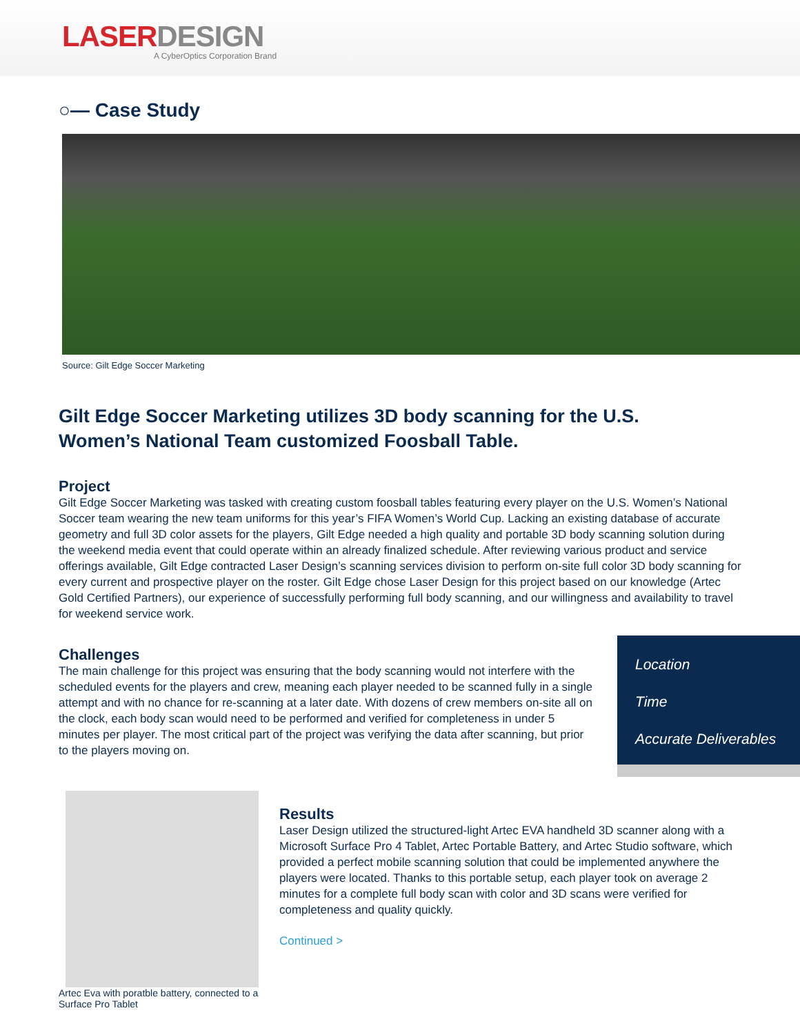LASERDESIGN
A CyberOptics Corporation Brand
○— Case Study
Source: Gilt Edge Soccer Marketing
Gilt Edge Soccer Marketing utilizes 3D body scanning for the U.S. Women’s National Team customized Foosball Table.
Project
Gilt Edge Soccer Marketing was tasked with creating custom foosball tables featuring every player on the U.S. Women’s National Soccer team wearing the new team uniforms for this year’s FIFA Women’s World Cup. Lacking an existing database of accurate geometry and full 3D color assets for the players, Gilt Edge needed a high quality and portable 3D body scanning solution during the weekend media event that could operate within an already finalized schedule. After reviewing various product and service offerings available, Gilt Edge contracted Laser Design’s scanning services division to perform on-site full color 3D body scanning for every current and prospective player on the roster. Gilt Edge chose Laser Design for this project based on our knowledge (Artec Gold Certified Partners), our experience of successfully performing full body scanning, and our willingness and availability to travel for weekend service work.
Challenges
The main challenge for this project was ensuring that the body scanning would not interfere with the scheduled events for the players and crew, meaning each player needed to be scanned fully in a single attempt and with no chance for re-scanning at a later date. With dozens of crew members on-site all on the clock, each body scan would need to be performed and verified for completeness in under 5 minutes per player. The most critical part of the project was verifying the data after scanning, but prior to the players moving on.
Location
Time
Accurate Deliverables
Artec Eva with poratble battery, connected to a Surface Pro Tablet
Results
Laser Design utilized the structured-light Artec EVA handheld 3D scanner along with a Microsoft Surface Pro 4 Tablet, Artec Portable Battery, and Artec Studio software, which provided a perfect mobile scanning solution that could be implemented anywhere the players were located. Thanks to this portable setup, each player took on average 2 minutes for a complete full body scan with color and 3D scans were verified for completeness and quality quickly.
Continued >